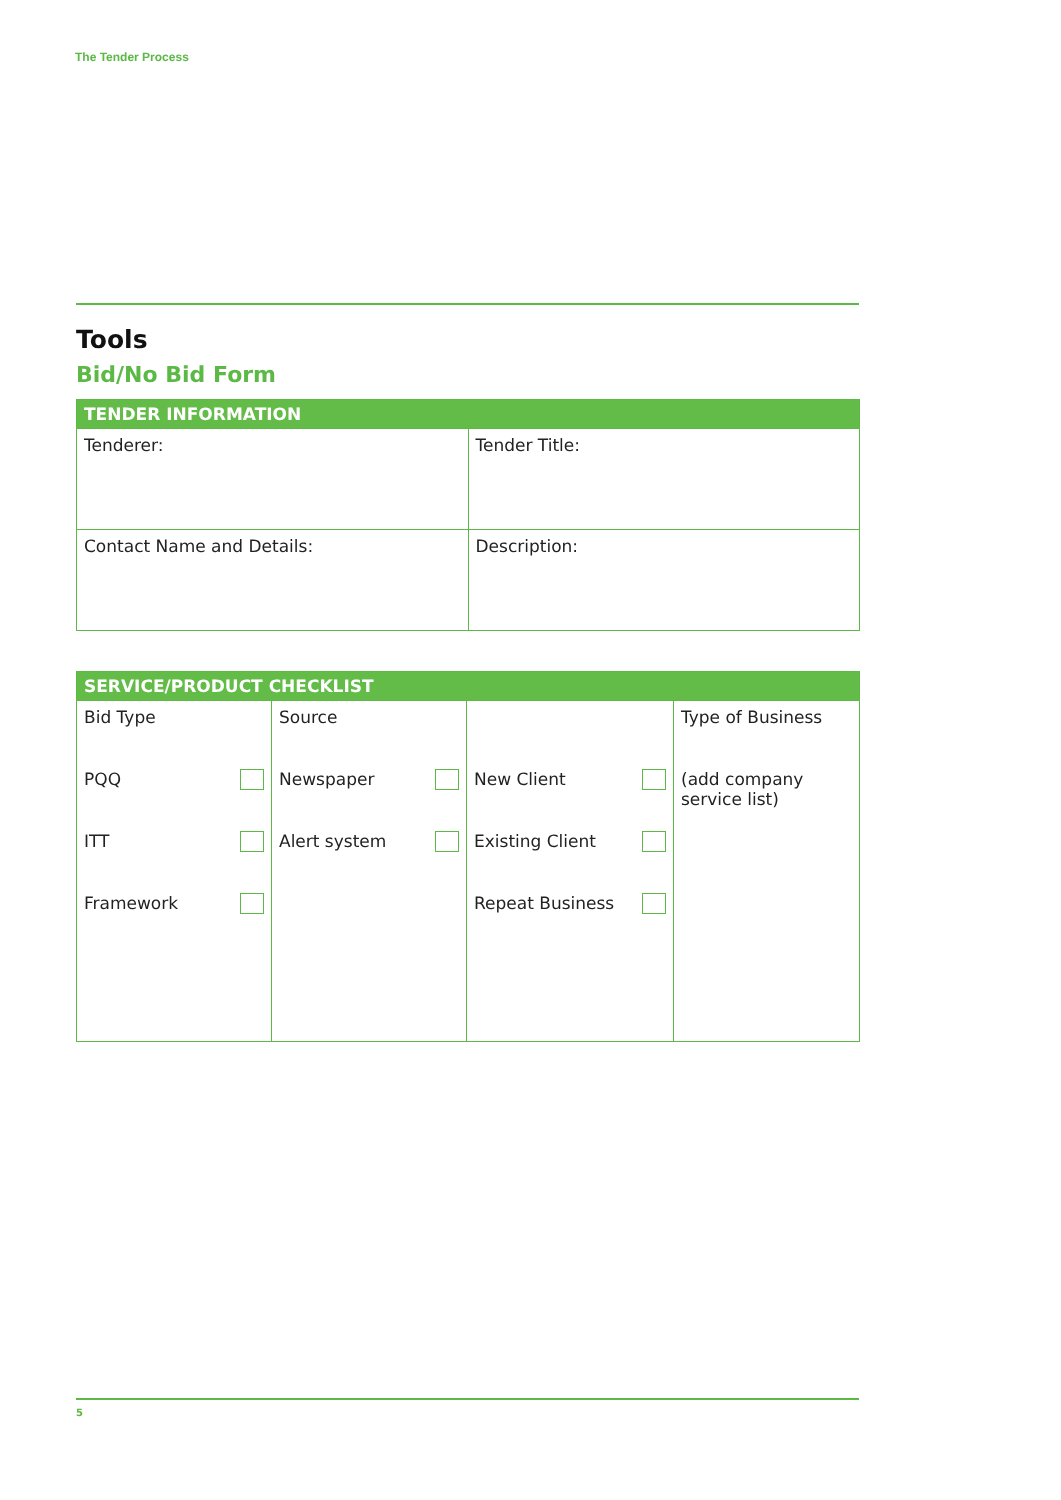The Tender Process
Tools
Bid/No Bid Form
| TENDER INFORMATION | |
| --- | --- |
| Tenderer: | Tender Title: |
| Contact Name and Details: | Description: |
| SERVICE/PRODUCT CHECKLIST | | | |
| --- | --- | --- | --- |
| Bid Type | Source | | Type of Business |
| PQQ | Newspaper | New Client | (add company service list) |
| ITT | Alert system | Existing Client | |
| Framework | | Repeat Business | |
5